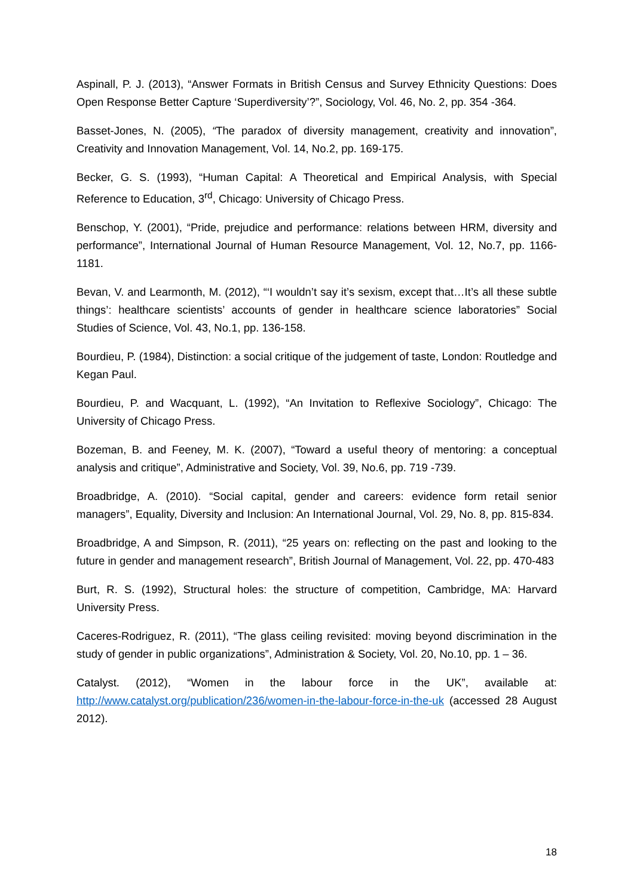Aspinall, P. J. (2013), “Answer Formats in British Census and Survey Ethnicity Questions: Does Open Response Better Capture ‘Superdiversity’?”, Sociology, Vol. 46, No. 2, pp. 354 -364.
Basset-Jones, N. (2005), “The paradox of diversity management, creativity and innovation”, Creativity and Innovation Management, Vol. 14, No.2, pp. 169-175.
Becker, G. S. (1993), “Human Capital: A Theoretical and Empirical Analysis, with Special Reference to Education, 3<sup>rd</sup>, Chicago: University of Chicago Press.
Benschop, Y. (2001), “Pride, prejudice and performance: relations between HRM, diversity and performance”, International Journal of Human Resource Management, Vol. 12, No.7, pp. 1166-1181.
Bevan, V. and Learmonth, M. (2012), “‘I wouldn’t say it’s sexism, except that…It’s all these subtle things’: healthcare scientists’ accounts of gender in healthcare science laboratories” Social Studies of Science, Vol. 43, No.1, pp. 136-158.
Bourdieu, P. (1984), Distinction: a social critique of the judgement of taste, London: Routledge and Kegan Paul.
Bourdieu, P. and Wacquant, L. (1992), “An Invitation to Reflexive Sociology”, Chicago: The University of Chicago Press.
Bozeman, B. and Feeney, M. K. (2007), “Toward a useful theory of mentoring: a conceptual analysis and critique”, Administrative and Society, Vol. 39, No.6, pp. 719 -739.
Broadbridge, A. (2010). “Social capital, gender and careers: evidence form retail senior managers”, Equality, Diversity and Inclusion: An International Journal, Vol. 29, No. 8, pp. 815-834.
Broadbridge, A and Simpson, R. (2011), “25 years on: reflecting on the past and looking to the future in gender and management research”, British Journal of Management, Vol. 22, pp. 470-483
Burt, R. S. (1992), Structural holes: the structure of competition, Cambridge, MA: Harvard University Press.
Caceres-Rodriguez, R. (2011), “The glass ceiling revisited: moving beyond discrimination in the study of gender in public organizations”, Administration & Society, Vol. 20, No.10, pp. 1 – 36.
Catalyst. (2012), “Women in the labour force in the UK”, available at: http://www.catalyst.org/publication/236/women-in-the-labour-force-in-the-uk (accessed 28 August 2012).
18